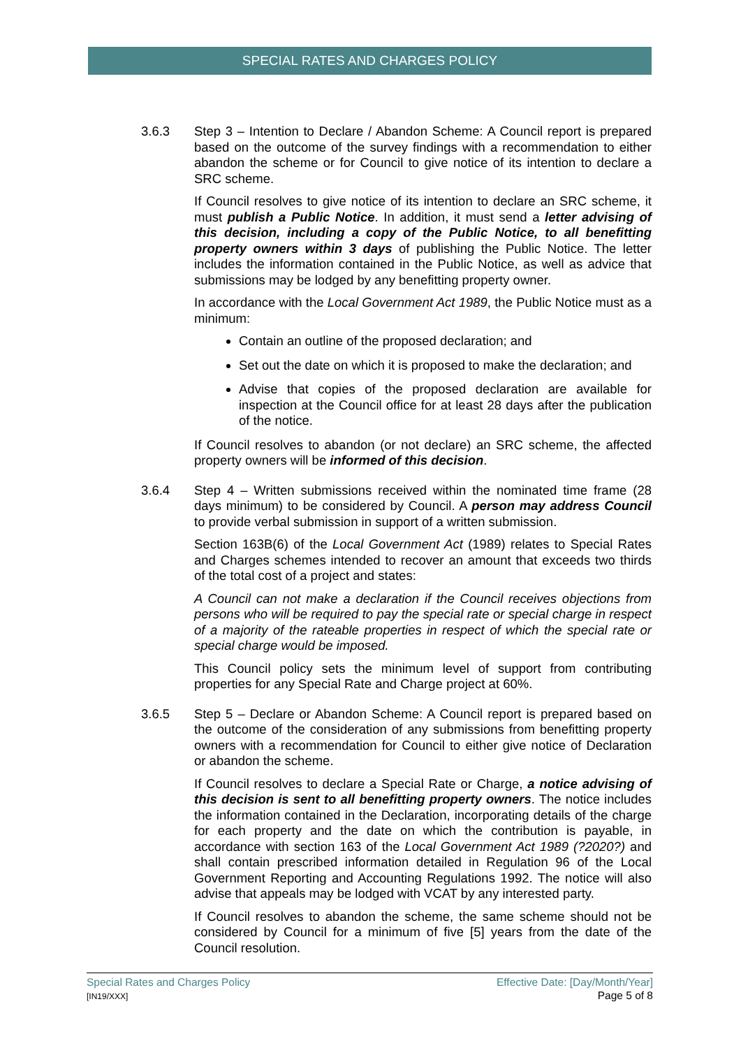SPECIAL RATES AND CHARGES POLICY
3.6.3 Step 3 – Intention to Declare / Abandon Scheme: A Council report is prepared based on the outcome of the survey findings with a recommendation to either abandon the scheme or for Council to give notice of its intention to declare a SRC scheme.
If Council resolves to give notice of its intention to declare an SRC scheme, it must publish a Public Notice. In addition, it must send a letter advising of this decision, including a copy of the Public Notice, to all benefitting property owners within 3 days of publishing the Public Notice. The letter includes the information contained in the Public Notice, as well as advice that submissions may be lodged by any benefitting property owner.
In accordance with the Local Government Act 1989, the Public Notice must as a minimum:
Contain an outline of the proposed declaration; and
Set out the date on which it is proposed to make the declaration; and
Advise that copies of the proposed declaration are available for inspection at the Council office for at least 28 days after the publication of the notice.
If Council resolves to abandon (or not declare) an SRC scheme, the affected property owners will be informed of this decision.
3.6.4 Step 4 – Written submissions received within the nominated time frame (28 days minimum) to be considered by Council. A person may address Council to provide verbal submission in support of a written submission.
Section 163B(6) of the Local Government Act (1989) relates to Special Rates and Charges schemes intended to recover an amount that exceeds two thirds of the total cost of a project and states:
A Council can not make a declaration if the Council receives objections from persons who will be required to pay the special rate or special charge in respect of a majority of the rateable properties in respect of which the special rate or special charge would be imposed.
This Council policy sets the minimum level of support from contributing properties for any Special Rate and Charge project at 60%.
3.6.5 Step 5 – Declare or Abandon Scheme: A Council report is prepared based on the outcome of the consideration of any submissions from benefitting property owners with a recommendation for Council to either give notice of Declaration or abandon the scheme.
If Council resolves to declare a Special Rate or Charge, a notice advising of this decision is sent to all benefitting property owners. The notice includes the information contained in the Declaration, incorporating details of the charge for each property and the date on which the contribution is payable, in accordance with section 163 of the Local Government Act 1989 (?2020?) and shall contain prescribed information detailed in Regulation 96 of the Local Government Reporting and Accounting Regulations 1992. The notice will also advise that appeals may be lodged with VCAT by any interested party.
If Council resolves to abandon the scheme, the same scheme should not be considered by Council for a minimum of five [5] years from the date of the Council resolution.
Special Rates and Charges Policy
[IN19/XXX]
Effective Date: [Day/Month/Year]
Page 5 of 8